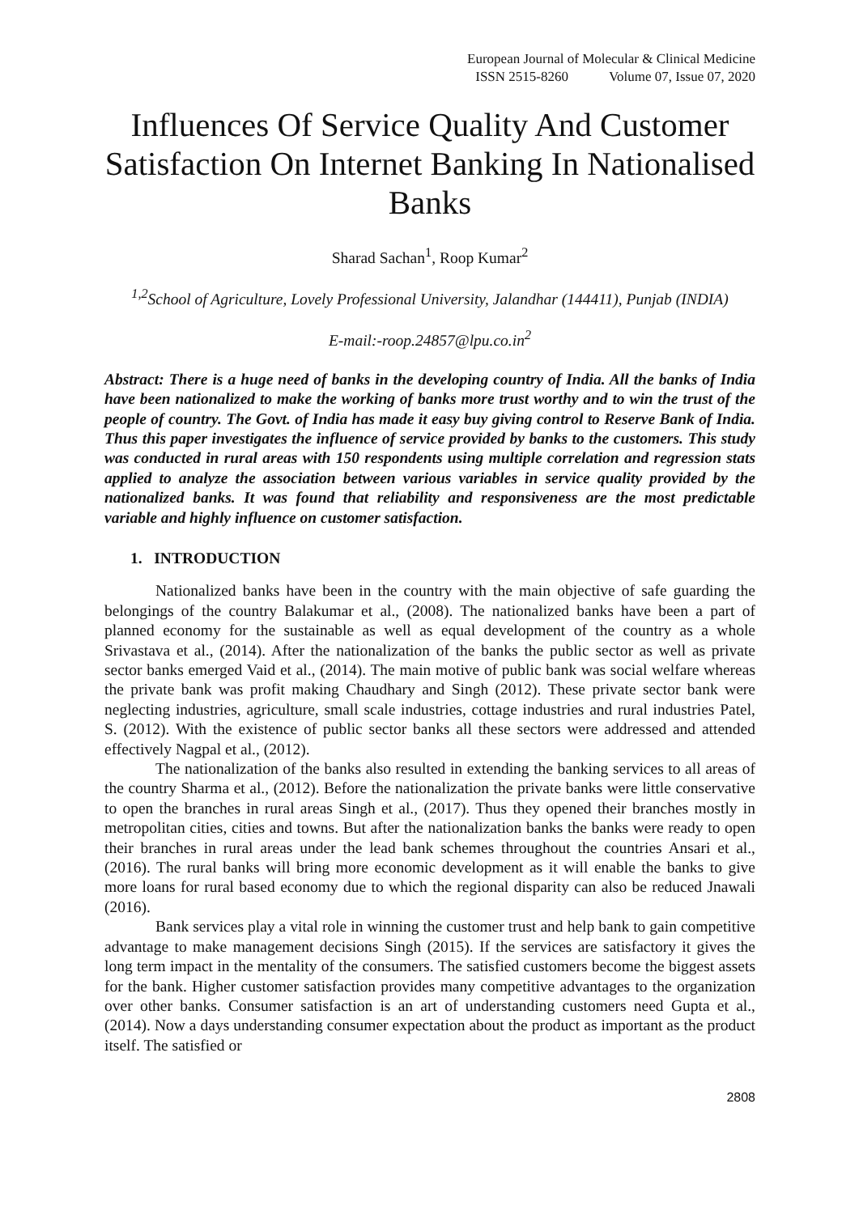European Journal of Molecular & Clinical Medicine
ISSN 2515-8260 Volume 07, Issue 07, 2020
Influences Of Service Quality And Customer Satisfaction On Internet Banking In Nationalised Banks
Sharad Sachan<sup>1</sup>, Roop Kumar<sup>2</sup>
<sup>1,2</sup>School of Agriculture, Lovely Professional University, Jalandhar (144411), Punjab (INDIA)
E-mail:-roop.24857@lpu.co.in<sup>2</sup>
Abstract: There is a huge need of banks in the developing country of India. All the banks of India have been nationalized to make the working of banks more trust worthy and to win the trust of the people of country. The Govt. of India has made it easy buy giving control to Reserve Bank of India. Thus this paper investigates the influence of service provided by banks to the customers. This study was conducted in rural areas with 150 respondents using multiple correlation and regression stats applied to analyze the association between various variables in service quality provided by the nationalized banks. It was found that reliability and responsiveness are the most predictable variable and highly influence on customer satisfaction.
1. INTRODUCTION
Nationalized banks have been in the country with the main objective of safe guarding the belongings of the country Balakumar et al., (2008). The nationalized banks have been a part of planned economy for the sustainable as well as equal development of the country as a whole Srivastava et al., (2014). After the nationalization of the banks the public sector as well as private sector banks emerged Vaid et al., (2014). The main motive of public bank was social welfare whereas the private bank was profit making Chaudhary and Singh (2012). These private sector bank were neglecting industries, agriculture, small scale industries, cottage industries and rural industries Patel, S. (2012). With the existence of public sector banks all these sectors were addressed and attended effectively Nagpal et al., (2012).
The nationalization of the banks also resulted in extending the banking services to all areas of the country Sharma et al., (2012). Before the nationalization the private banks were little conservative to open the branches in rural areas Singh et al., (2017). Thus they opened their branches mostly in metropolitan cities, cities and towns. But after the nationalization banks the banks were ready to open their branches in rural areas under the lead bank schemes throughout the countries Ansari et al., (2016). The rural banks will bring more economic development as it will enable the banks to give more loans for rural based economy due to which the regional disparity can also be reduced Jnawali (2016).
Bank services play a vital role in winning the customer trust and help bank to gain competitive advantage to make management decisions Singh (2015). If the services are satisfactory it gives the long term impact in the mentality of the consumers. The satisfied customers become the biggest assets for the bank. Higher customer satisfaction provides many competitive advantages to the organization over other banks. Consumer satisfaction is an art of understanding customers need Gupta et al., (2014). Now a days understanding consumer expectation about the product as important as the product itself. The satisfied or
2808